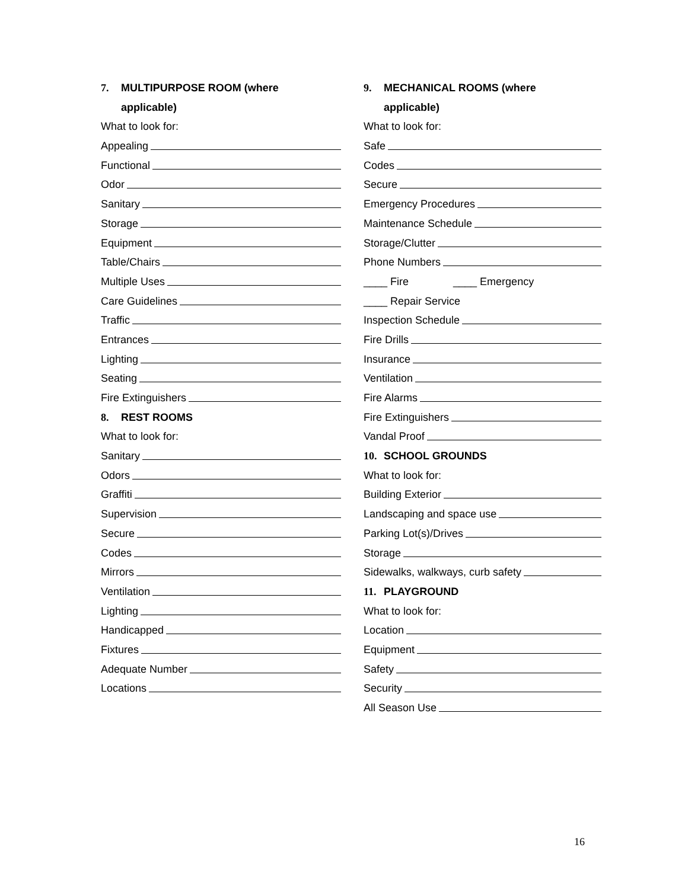7. MULTIPURPOSE ROOM (where
applicable)
What to look for:
Appealing
Functional
Odor
Sanitary
Storage
Equipment
Table/Chairs
Multiple Uses
Care Guidelines
Traffic
Entrances
Lighting
Seating
Fire Extinguishers
8. REST ROOMS
What to look for:
Sanitary
Odors
Graffiti
Supervision
Secure
Codes
Mirrors
Ventilation
Lighting
Handicapped
Fixtures
Adequate Number
Locations
9. MECHANICAL ROOMS (where
applicable)
What to look for:
Safe
Codes
Secure
Emergency Procedures
Maintenance Schedule
Storage/Clutter
Phone Numbers
____ Fire ____ Emergency
____ Repair Service
Inspection Schedule
Fire Drills
Insurance
Ventilation
Fire Alarms
Fire Extinguishers
Vandal Proof
10. SCHOOL GROUNDS
What to look for:
Building Exterior
Landscaping and space use
Parking Lot(s)/Drives
Storage
Sidewalks, walkways, curb safety
11. PLAYGROUND
What to look for:
Location
Equipment
Safety
Security
All Season Use
16